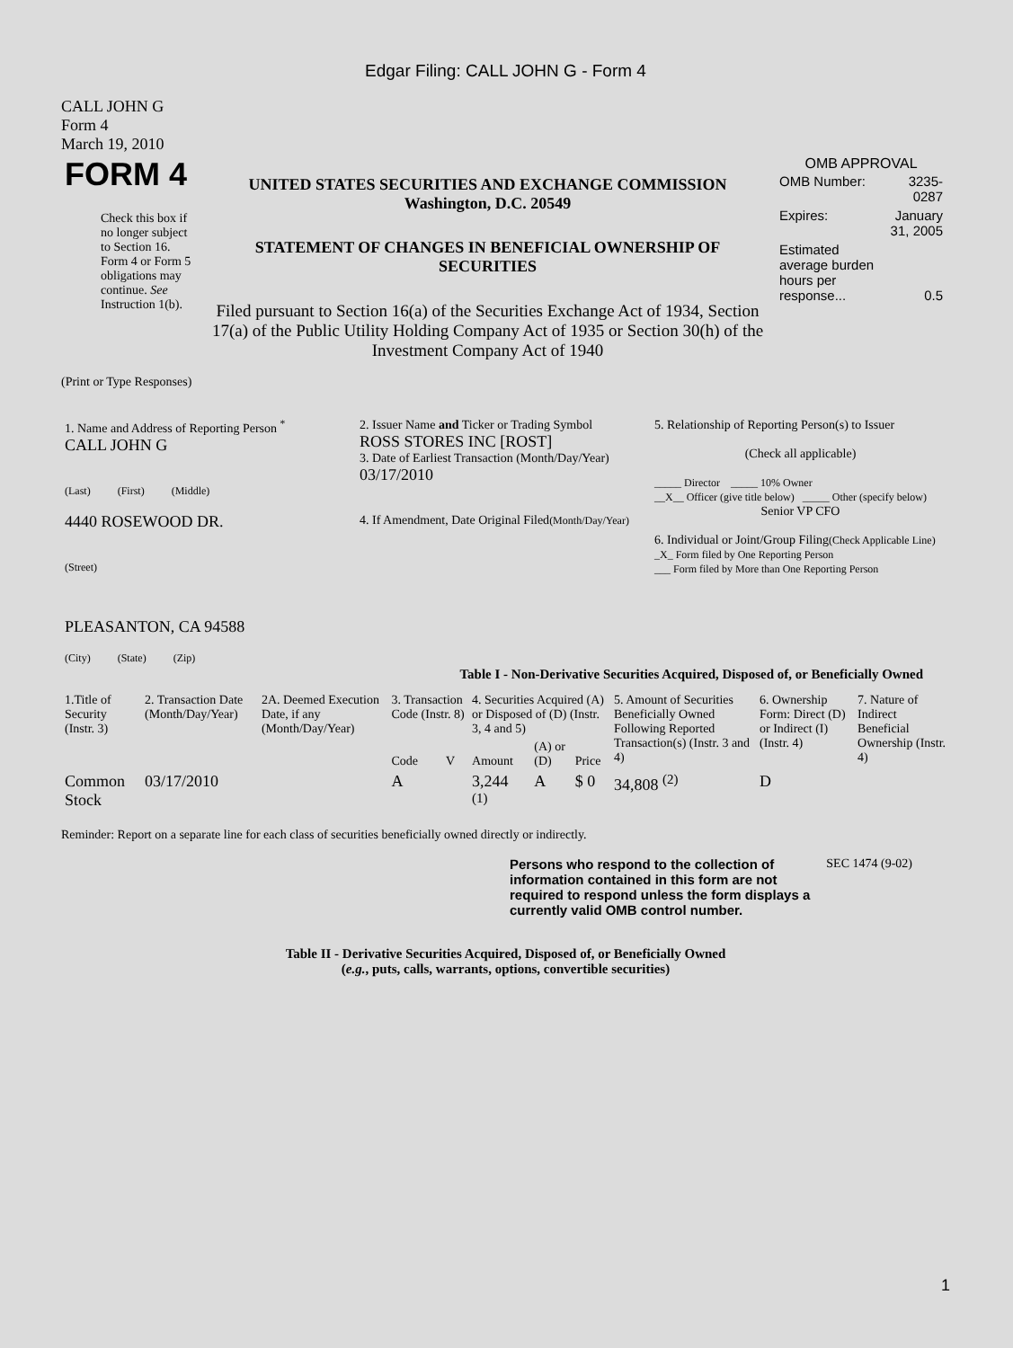Edgar Filing: CALL JOHN G - Form 4
CALL JOHN G
Form 4
March 19, 2010
| FORM 4 Check this box if no longer subject to Section 16. Form 4 or Form 5 obligations may continue. See Instruction 1(b). | UNITED STATES SECURITIES AND EXCHANGE COMMISSION Washington, D.C. 20549 STATEMENT OF CHANGES IN BENEFICIAL OWNERSHIP OF SECURITIES Filed pursuant to Section 16(a) of the Securities Exchange Act of 1934, Section 17(a) of the Public Utility Holding Company Act of 1935 or Section 30(h) of the Investment Company Act of 1940 | OMB APPROVAL / OMB Number: / 3235-0287 / / Expires: / January 31, 2005 / / Estimated average burden hours per response... / 0.5 / |
(Print or Type Responses)
| 1. Name and Address of Reporting Person <sup>*</sup> CALL JOHN G (Last) (First) (Middle) 4440 ROSEWOOD DR. (Street) PLEASANTON, CA 94588 (City) (State) (Zip) | 2. Issuer Name and Ticker or Trading Symbol ROSS STORES INC [ROST] 3. Date of Earliest Transaction (Month/Day/Year) 03/17/2010 4. If Amendment, Date Original Filed (Month/Day/Year) | 5. Relationship of Reporting Person(s) to Issuer (Check all applicable) _____ Director _____ 10% Owner __X__ Officer (give title below) _____ Other (specify below) Senior VP CFO 6. Individual or Joint/Group Filing (Check Applicable Line) _X_ Form filed by One Reporting Person ___ Form filed by More than One Reporting Person |
Table I - Non-Derivative Securities Acquired, Disposed of, or Beneficially Owned
| 1.Title of Security (Instr. 3) | 2. Transaction Date (Month/Day/Year) | 2A. Deemed Execution Date, if any (Month/Day/Year) | 3. Transaction Code (Instr. 8) | | 4. Securities Acquired (A) or Disposed of (D) (Instr. 3, 4 and 5) | | | 5. Amount of Securities Beneficially Owned Following Reported Transaction(s) (Instr. 3 and 4) | 6. Ownership Form: Direct (D) or Indirect (I) (Instr. 4) | 7. Nature of Indirect Beneficial Ownership (Instr. 4) |
| --- | --- | --- | --- | --- | --- | --- | --- | --- | --- | --- |
| | | | Code | V | Amount | (A) or (D) | Price | | | |
| Common Stock | 03/17/2010 | | A | | 3,244 <sup>(1)</sup> | A | $ 0 | 34,808 <sup>(2)</sup> | D | |
Reminder: Report on a separate line for each class of securities beneficially owned directly or indirectly.
| Persons who respond to the collection of information contained in this form are not required to respond unless the form displays a currently valid OMB control number. | SEC 1474 (9-02) |
Table II - Derivative Securities Acquired, Disposed of, or Beneficially Owned
(e.g., puts, calls, warrants, options, convertible securities)
1